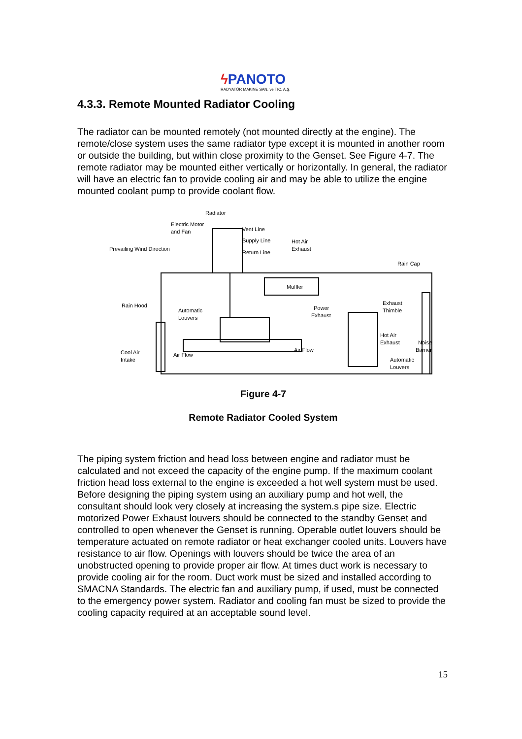ϟ PANOTO
RADYATÖR MAKINE SAN. ve TIC. A.Ş.
4.3.3. Remote Mounted Radiator Cooling
The radiator can be mounted remotely (not mounted directly at the engine). The remote/close system uses the same radiator type except it is mounted in another room or outside the building, but within close proximity to the Genset. See Figure 4-7. The remote radiator may be mounted either vertically or horizontally. In general, the radiator will have an electric fan to provide cooling air and may be able to utilize the engine mounted coolant pump to provide coolant flow.
Radiator
Electric Motor
and Fan
Vent Line
Supply Line
Return Line
Hot Air
Exhaust
Prevailing Wind Direction
Rain Cap
Muffler
Rain Hood
Automatic
Louvers
Power
Exhaust
Exhaust
Thimble
Hot Air
Exhaust
Noise
Barrier
Cool Air
Intake
Air Flow
Air Flow
Automatic
Louvers
Figure 4-7
Remote Radiator Cooled System
The piping system friction and head loss between engine and radiator must be calculated and not exceed the capacity of the engine pump. If the maximum coolant friction head loss external to the engine is exceeded a hot well system must be used. Before designing the piping system using an auxiliary pump and hot well, the consultant should look very closely at increasing the system.s pipe size. Electric motorized Power Exhaust louvers should be connected to the standby Genset and controlled to open whenever the Genset is running. Operable outlet louvers should be temperature actuated on remote radiator or heat exchanger cooled units. Louvers have resistance to air flow. Openings with louvers should be twice the area of an unobstructed opening to provide proper air flow. At times duct work is necessary to provide cooling air for the room. Duct work must be sized and installed according to SMACNA Standards. The electric fan and auxiliary pump, if used, must be connected to the emergency power system. Radiator and cooling fan must be sized to provide the cooling capacity required at an acceptable sound level.
15